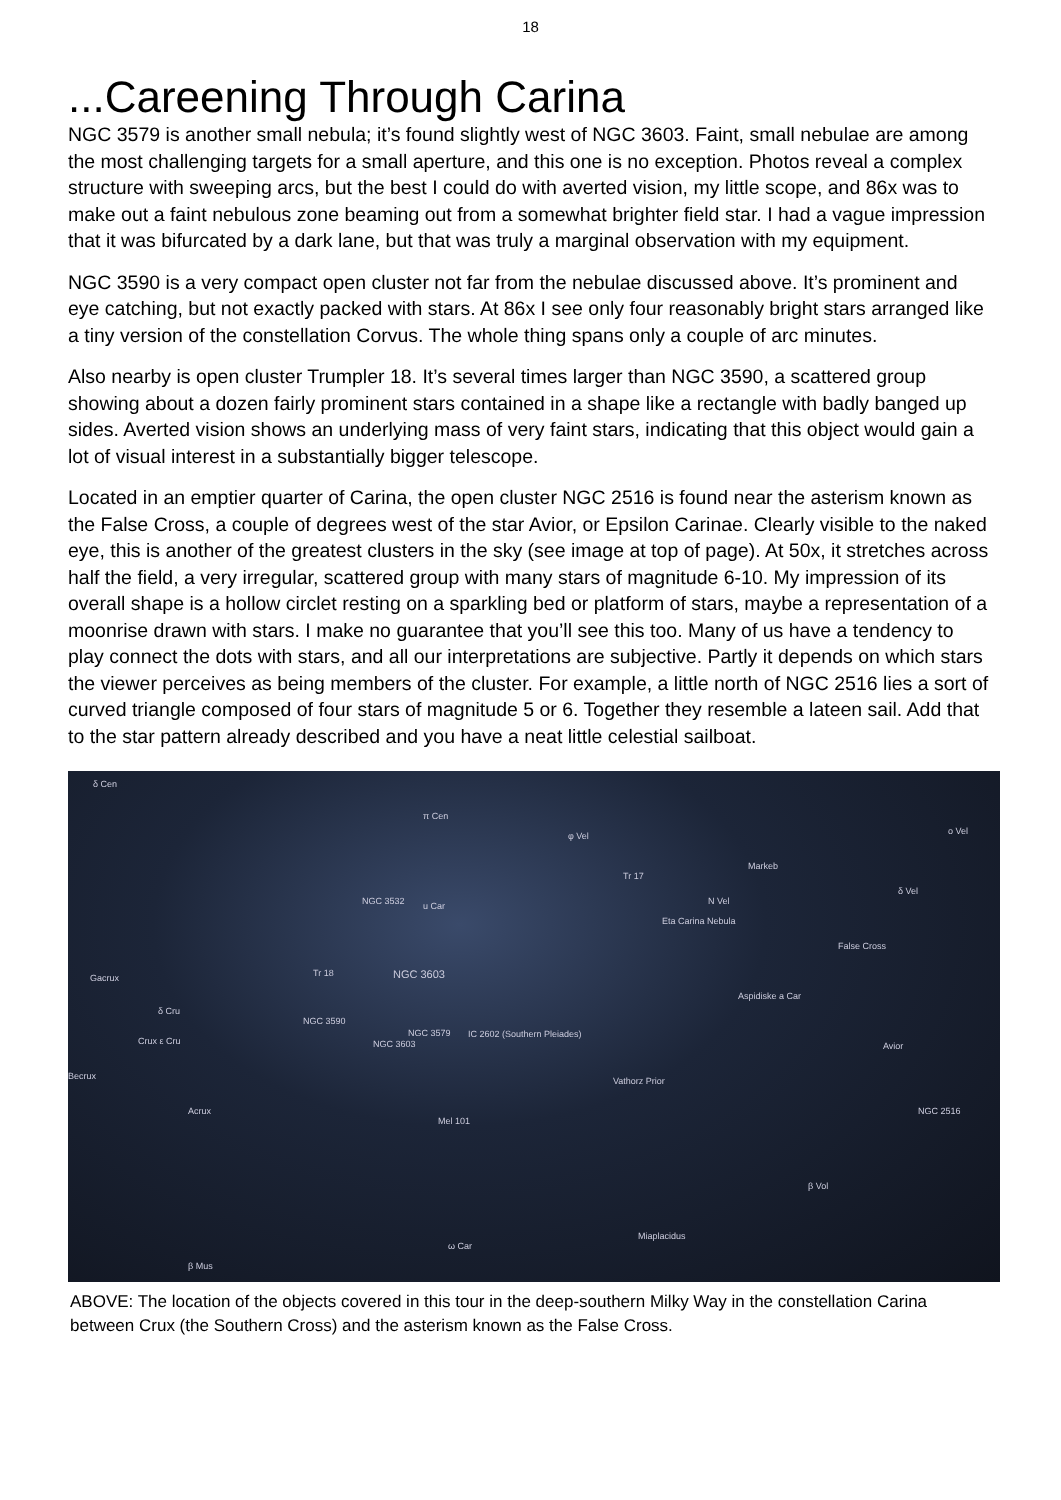18
...Careening Through Carina
NGC 3579 is another small nebula; it’s found slightly west of NGC 3603. Faint, small nebulae are among the most challenging targets for a small aperture, and this one is no exception. Photos reveal a complex structure with sweeping arcs, but the best I could do with averted vision, my little scope, and 86x was to make out a faint nebulous zone beaming out from a somewhat brighter field star. I had a vague impression that it was bifurcated by a dark lane, but that was truly a marginal observation with my equipment.
NGC 3590 is a very compact open cluster not far from the nebulae discussed above. It’s prominent and eye catching, but not exactly packed with stars. At 86x I see only four reasonably bright stars arranged like a tiny version of the constellation Corvus. The whole thing spans only a couple of arc minutes.
Also nearby is open cluster Trumpler 18. It’s several times larger than NGC 3590, a scattered group showing about a dozen fairly prominent stars contained in a shape like a rectangle with badly banged up sides. Averted vision shows an underlying mass of very faint stars, indicating that this object would gain a lot of visual interest in a substantially bigger telescope.
Located in an emptier quarter of Carina, the open cluster NGC 2516 is found near the asterism known as the False Cross, a couple of degrees west of the star Avior, or Epsilon Carinae. Clearly visible to the naked eye, this is another of the greatest clusters in the sky (see image at top of page). At 50x, it stretches across half the field, a very irregular, scattered group with many stars of magnitude 6-10. My impression of its overall shape is a hollow circlet resting on a sparkling bed or platform of stars, maybe a representation of a moonrise drawn with stars. I make no guarantee that you’ll see this too. Many of us have a tendency to play connect the dots with stars, and all our interpretations are subjective. Partly it depends on which stars the viewer perceives as being members of the cluster. For example, a little north of NGC 2516 lies a sort of curved triangle composed of four stars of magnitude 5 or 6. Together they resemble a lateen sail. Add that to the star pattern already described and you have a neat little celestial sailboat.
δ Cen
π Cen
Tr 17
NGC 3532 u Car
Eta Carina Nebula
Tr 18 NGC 3603
NGC 3590
NGC 3579
NGC 3603
IC 2602 (Southern Pleiades)
Gacrux
δ Cru
Crux ε Cru
Becrux
Acrux
φ Vel
Markeb
N Vel
o Vel
δ Vel
False Cross
Aspidiske a Car
Avior
Vathorz Prior
NGC 2516
Mel 101
ω Car
Miaplacidus
β Mus
β Vol
ABOVE: The location of the objects covered in this tour in the deep-southern Milky Way in the constellation Carina between Crux (the Southern Cross) and the asterism known as the False Cross.